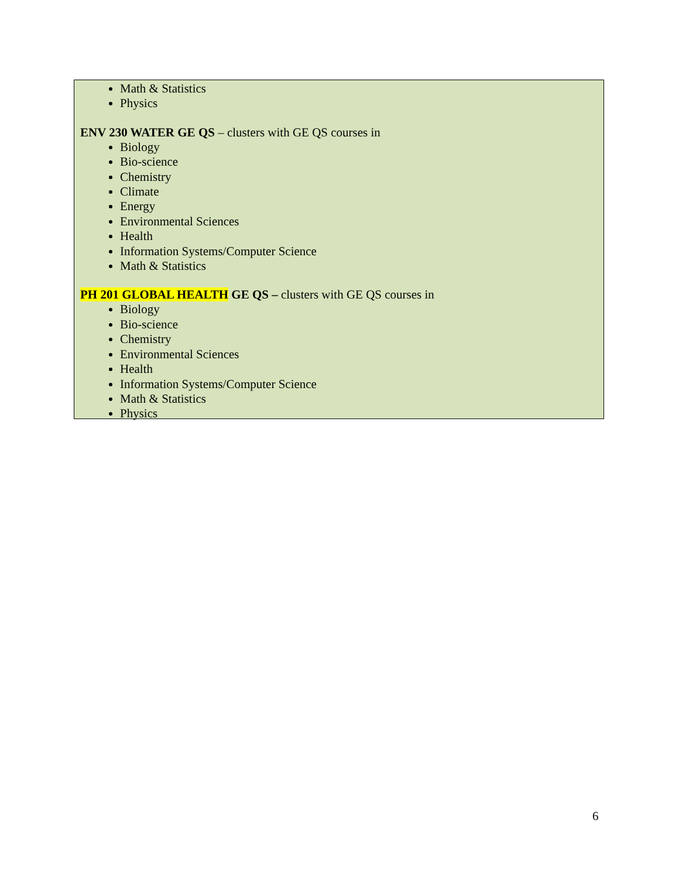Math & Statistics
Physics
ENV 230 WATER GE QS – clusters with GE QS courses in
Biology
Bio-science
Chemistry
Climate
Energy
Environmental Sciences
Health
Information Systems/Computer Science
Math & Statistics
PH 201 GLOBAL HEALTH GE QS – clusters with GE QS courses in
Biology
Bio-science
Chemistry
Environmental Sciences
Health
Information Systems/Computer Science
Math & Statistics
Physics
6